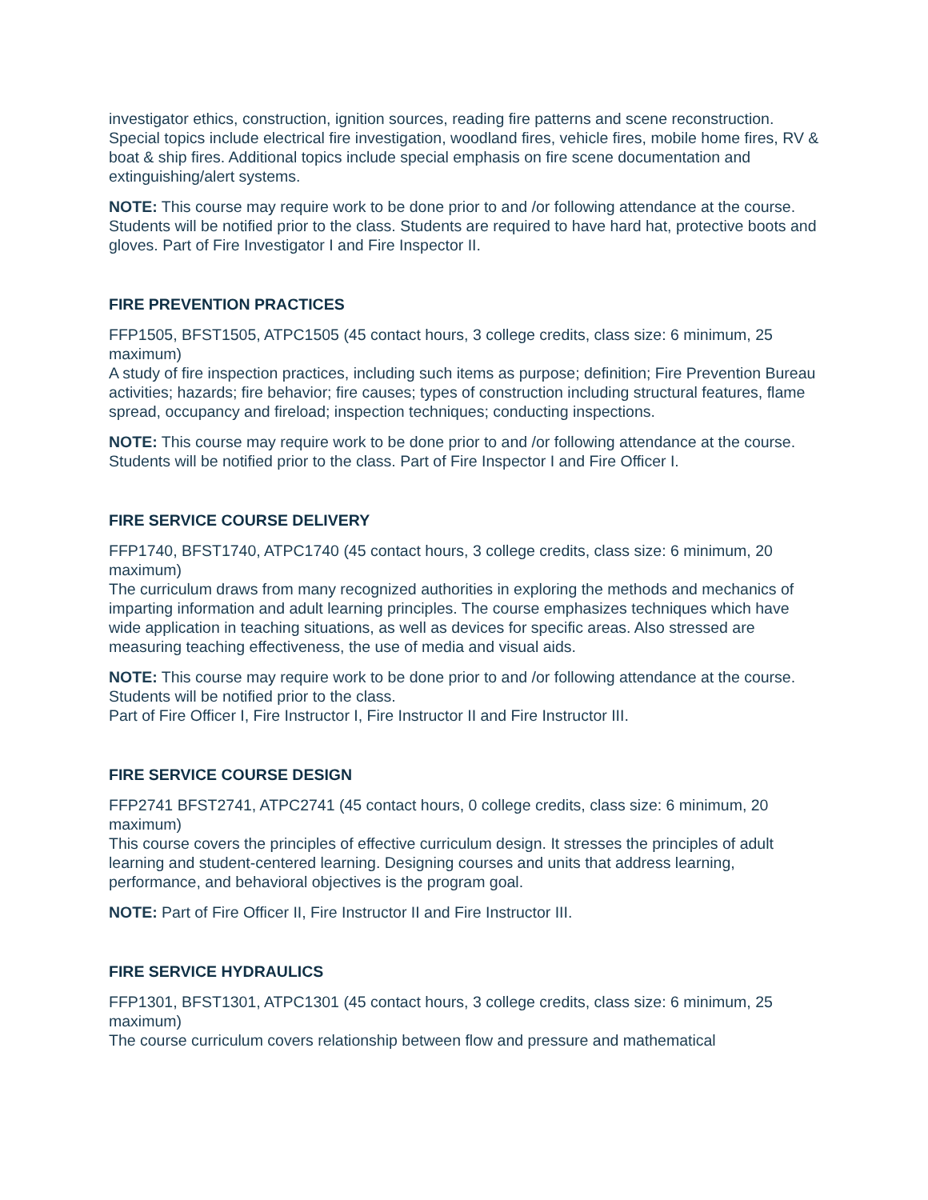investigator ethics, construction, ignition sources, reading fire patterns and scene reconstruction. Special topics include electrical fire investigation, woodland fires, vehicle fires, mobile home fires, RV & boat & ship fires. Additional topics include special emphasis on fire scene documentation and extinguishing/alert systems.
NOTE: This course may require work to be done prior to and /or following attendance at the course. Students will be notified prior to the class. Students are required to have hard hat, protective boots and gloves. Part of Fire Investigator I and Fire Inspector II.
FIRE PREVENTION PRACTICES
FFP1505, BFST1505, ATPC1505 (45 contact hours, 3 college credits, class size: 6 minimum, 25 maximum)
A study of fire inspection practices, including such items as purpose; definition; Fire Prevention Bureau activities; hazards; fire behavior; fire causes; types of construction including structural features, flame spread, occupancy and fireload; inspection techniques; conducting inspections.
NOTE: This course may require work to be done prior to and /or following attendance at the course. Students will be notified prior to the class. Part of Fire Inspector I and Fire Officer I.
FIRE SERVICE COURSE DELIVERY
FFP1740, BFST1740, ATPC1740 (45 contact hours, 3 college credits, class size: 6 minimum, 20 maximum)
The curriculum draws from many recognized authorities in exploring the methods and mechanics of imparting information and adult learning principles. The course emphasizes techniques which have wide application in teaching situations, as well as devices for specific areas. Also stressed are measuring teaching effectiveness, the use of media and visual aids.
NOTE: This course may require work to be done prior to and /or following attendance at the course. Students will be notified prior to the class.
Part of Fire Officer I, Fire Instructor I, Fire Instructor II and Fire Instructor III.
FIRE SERVICE COURSE DESIGN
FFP2741 BFST2741, ATPC2741 (45 contact hours, 0 college credits, class size: 6 minimum, 20 maximum)
This course covers the principles of effective curriculum design. It stresses the principles of adult learning and student-centered learning. Designing courses and units that address learning, performance, and behavioral objectives is the program goal.
NOTE: Part of Fire Officer II, Fire Instructor II and Fire Instructor III.
FIRE SERVICE HYDRAULICS
FFP1301, BFST1301, ATPC1301 (45 contact hours, 3 college credits, class size: 6 minimum, 25 maximum)
The course curriculum covers relationship between flow and pressure and mathematical